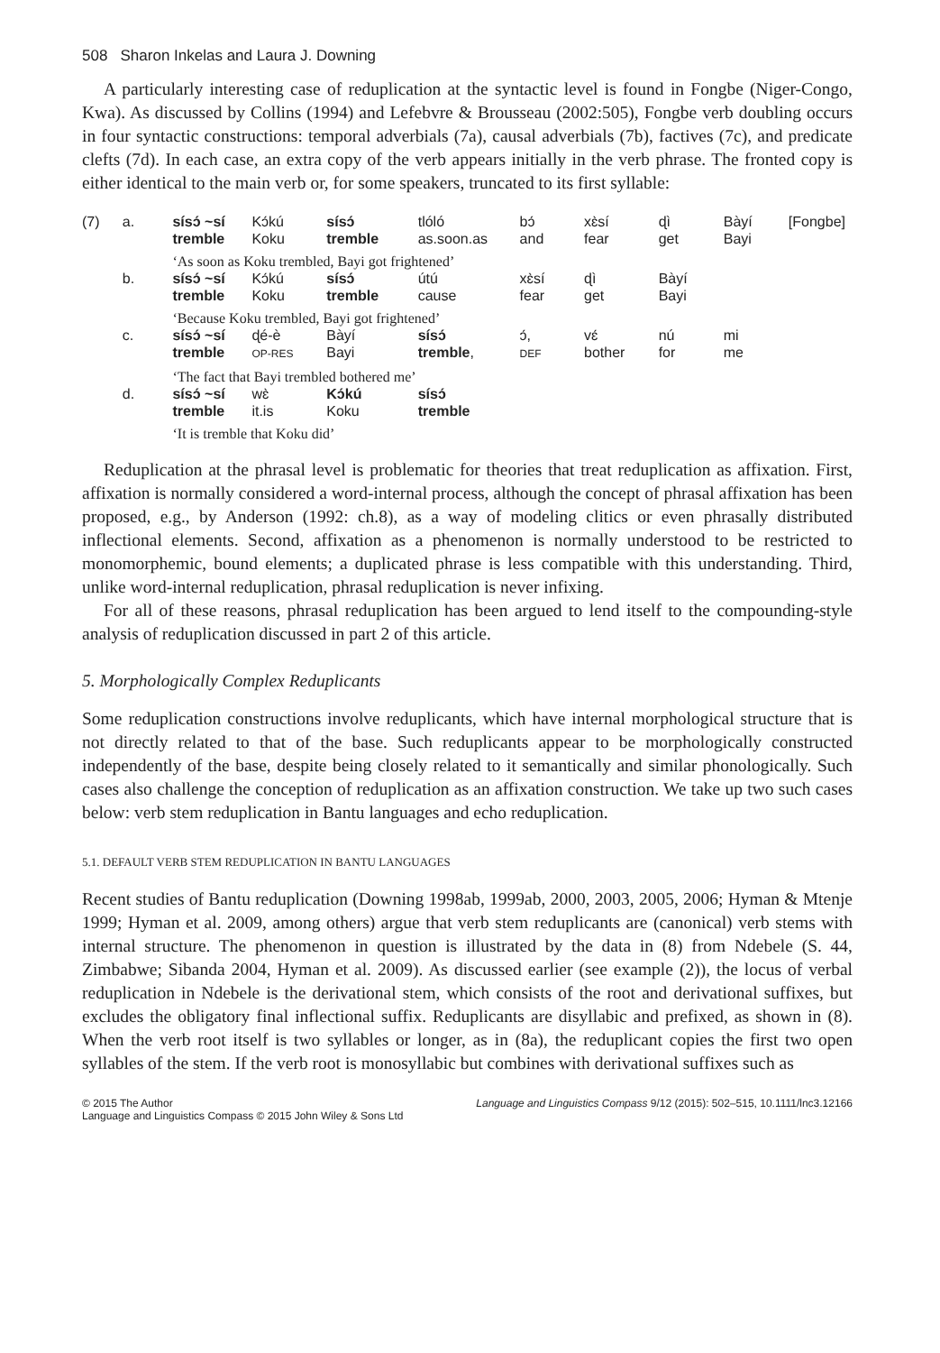508 Sharon Inkelas and Laura J. Downing
A particularly interesting case of reduplication at the syntactic level is found in Fongbe (Niger-Congo, Kwa). As discussed by Collins (1994) and Lefebvre & Brousseau (2002:505), Fongbe verb doubling occurs in four syntactic constructions: temporal adverbials (7a), causal adverbials (7b), factives (7c), and predicate clefts (7d). In each case, an extra copy of the verb appears initially in the verb phrase. The fronted copy is either identical to the main verb or, for some speakers, truncated to its first syllable:
| (7) | a. | sísɔ́ ~sí tremble | Kɔ́kú Koku | sísɔ́ tremble | tlóló as.soon.as | bɔ́ and | xɛ̀sí fear | ɖì get | Bàyí Bayi | [Fongbe] |
| | | ‘As soon as Koku trembled, Bayi got frightened’ | | | | | | | | |
| | b. | sísɔ́ ~sí tremble | Kɔ́kú Koku | sísɔ́ tremble | útú cause | xɛ̀sí fear | ɖì get | Bàyí Bayi | | |
| | | ‘Because Koku trembled, Bayi got frightened’ | | | | | | | | |
| | c. | sísɔ́ ~sí tremble | ɖé-è OP-RES | Bàyí Bayi | sísɔ́ tremble , | ɔ́, DEF | vɛ́ bother | nú for | mi me | |
| | | ‘The fact that Bayi trembled bothered me’ | | | | | | | | |
| | d. | sísɔ́ ~sí tremble | wɛ̀ it.is | Kɔ́kú Koku | sísɔ́ tremble | | | | | |
| | | ‘It is tremble that Koku did’ | | | | | | | | |
Reduplication at the phrasal level is problematic for theories that treat reduplication as affixation. First, affixation is normally considered a word-internal process, although the concept of phrasal affixation has been proposed, e.g., by Anderson (1992: ch.8), as a way of modeling clitics or even phrasally distributed inflectional elements. Second, affixation as a phenomenon is normally understood to be restricted to monomorphemic, bound elements; a duplicated phrase is less compatible with this understanding. Third, unlike word-internal reduplication, phrasal reduplication is never infixing.
For all of these reasons, phrasal reduplication has been argued to lend itself to the compounding-style analysis of reduplication discussed in part 2 of this article.
5. Morphologically Complex Reduplicants
Some reduplication constructions involve reduplicants, which have internal morphological structure that is not directly related to that of the base. Such reduplicants appear to be morphologically constructed independently of the base, despite being closely related to it semantically and similar phonologically. Such cases also challenge the conception of reduplication as an affixation construction. We take up two such cases below: verb stem reduplication in Bantu languages and echo reduplication.
5.1. DEFAULT VERB STEM REDUPLICATION IN BANTU LANGUAGES
Recent studies of Bantu reduplication (Downing 1998ab, 1999ab, 2000, 2003, 2005, 2006; Hyman & Mtenje 1999; Hyman et al. 2009, among others) argue that verb stem reduplicants are (canonical) verb stems with internal structure. The phenomenon in question is illustrated by the data in (8) from Ndebele (S. 44, Zimbabwe; Sibanda 2004, Hyman et al. 2009). As discussed earlier (see example (2)), the locus of verbal reduplication in Ndebele is the derivational stem, which consists of the root and derivational suffixes, but excludes the obligatory final inflectional suffix. Reduplicants are disyllabic and prefixed, as shown in (8). When the verb root itself is two syllables or longer, as in (8a), the reduplicant copies the first two open syllables of the stem. If the verb root is monosyllabic but combines with derivational suffixes such as
© 2015 The Author
Language and Linguistics Compass © 2015 John Wiley & Sons Ltd
Language and Linguistics Compass 9/12 (2015): 502–515, 10.1111/lnc3.12166